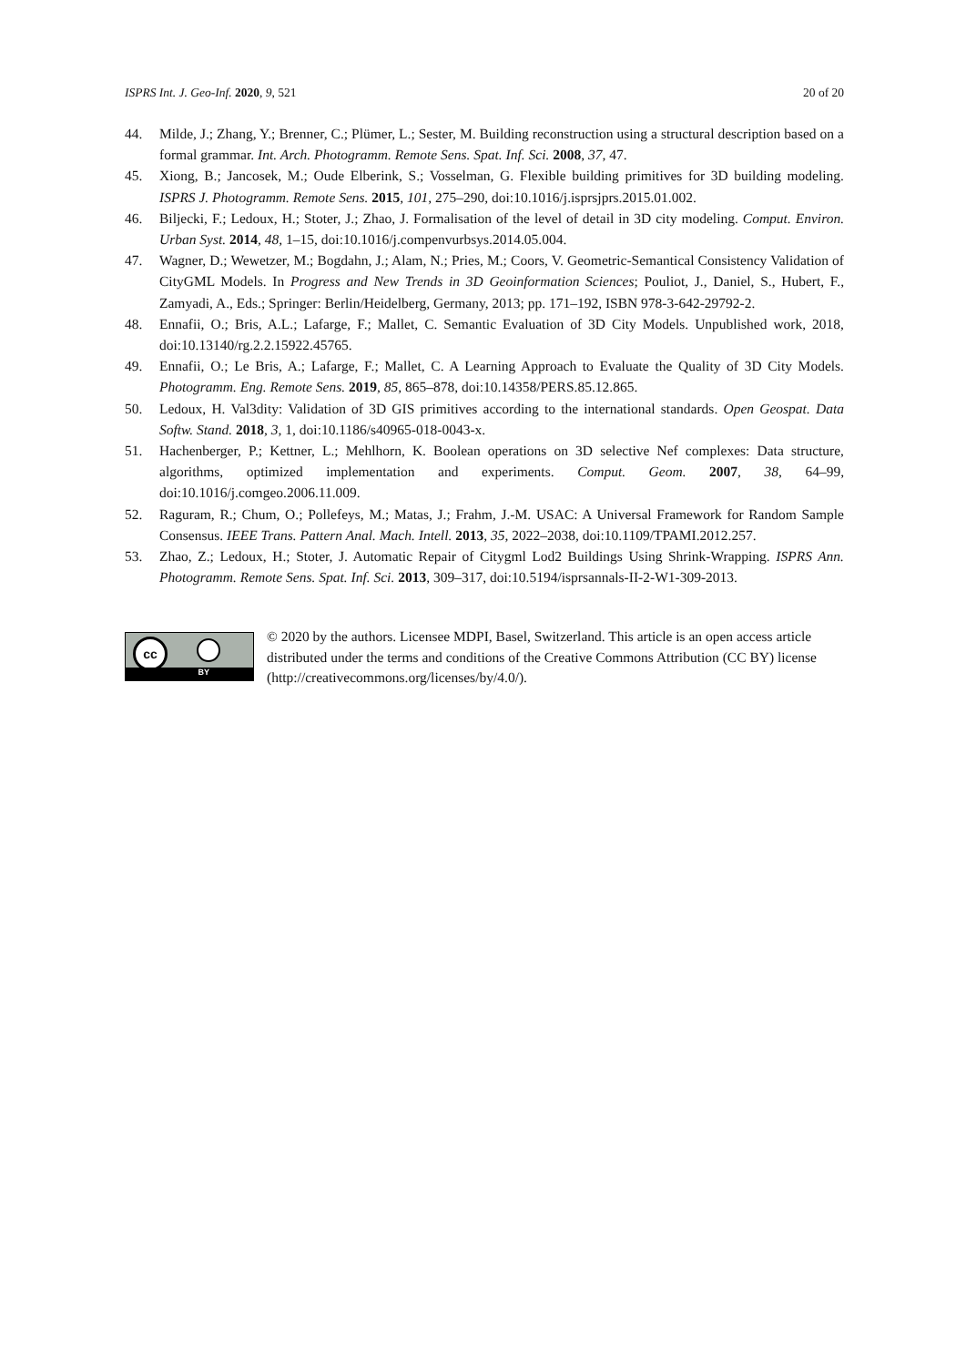ISPRS Int. J. Geo-Inf. 2020, 9, 521 20 of 20
44. Milde, J.; Zhang, Y.; Brenner, C.; Plümer, L.; Sester, M. Building reconstruction using a structural description based on a formal grammar. Int. Arch. Photogramm. Remote Sens. Spat. Inf. Sci. 2008, 37, 47.
45. Xiong, B.; Jancosek, M.; Oude Elberink, S.; Vosselman, G. Flexible building primitives for 3D building modeling. ISPRS J. Photogramm. Remote Sens. 2015, 101, 275–290, doi:10.1016/j.isprsjprs.2015.01.002.
46. Biljecki, F.; Ledoux, H.; Stoter, J.; Zhao, J. Formalisation of the level of detail in 3D city modeling. Comput. Environ. Urban Syst. 2014, 48, 1–15, doi:10.1016/j.compenvurbsys.2014.05.004.
47. Wagner, D.; Wewetzer, M.; Bogdahn, J.; Alam, N.; Pries, M.; Coors, V. Geometric-Semantical Consistency Validation of CityGML Models. In Progress and New Trends in 3D Geoinformation Sciences; Pouliot, J., Daniel, S., Hubert, F., Zamyadi, A., Eds.; Springer: Berlin/Heidelberg, Germany, 2013; pp. 171–192, ISBN 978-3-642-29792-2.
48. Ennafii, O.; Bris, A.L.; Lafarge, F.; Mallet, C. Semantic Evaluation of 3D City Models. Unpublished work, 2018, doi:10.13140/rg.2.2.15922.45765.
49. Ennafii, O.; Le Bris, A.; Lafarge, F.; Mallet, C. A Learning Approach to Evaluate the Quality of 3D City Models. Photogramm. Eng. Remote Sens. 2019, 85, 865–878, doi:10.14358/PERS.85.12.865.
50. Ledoux, H. Val3dity: Validation of 3D GIS primitives according to the international standards. Open Geospat. Data Softw. Stand. 2018, 3, 1, doi:10.1186/s40965-018-0043-x.
51. Hachenberger, P.; Kettner, L.; Mehlhorn, K. Boolean operations on 3D selective Nef complexes: Data structure, algorithms, optimized implementation and experiments. Comput. Geom. 2007, 38, 64–99, doi:10.1016/j.comgeo.2006.11.009.
52. Raguram, R.; Chum, O.; Pollefeys, M.; Matas, J.; Frahm, J.-M. USAC: A Universal Framework for Random Sample Consensus. IEEE Trans. Pattern Anal. Mach. Intell. 2013, 35, 2022–2038, doi:10.1109/TPAMI.2012.257.
53. Zhao, Z.; Ledoux, H.; Stoter, J. Automatic Repair of Citygml Lod2 Buildings Using Shrink-Wrapping. ISPRS Ann. Photogramm. Remote Sens. Spat. Inf. Sci. 2013, 309–317, doi:10.5194/isprsannals-II-2-W1-309-2013.
cc
BY
© 2020 by the authors. Licensee MDPI, Basel, Switzerland. This article is an open access article distributed under the terms and conditions of the Creative Commons Attribution (CC BY) license (http://creativecommons.org/licenses/by/4.0/).